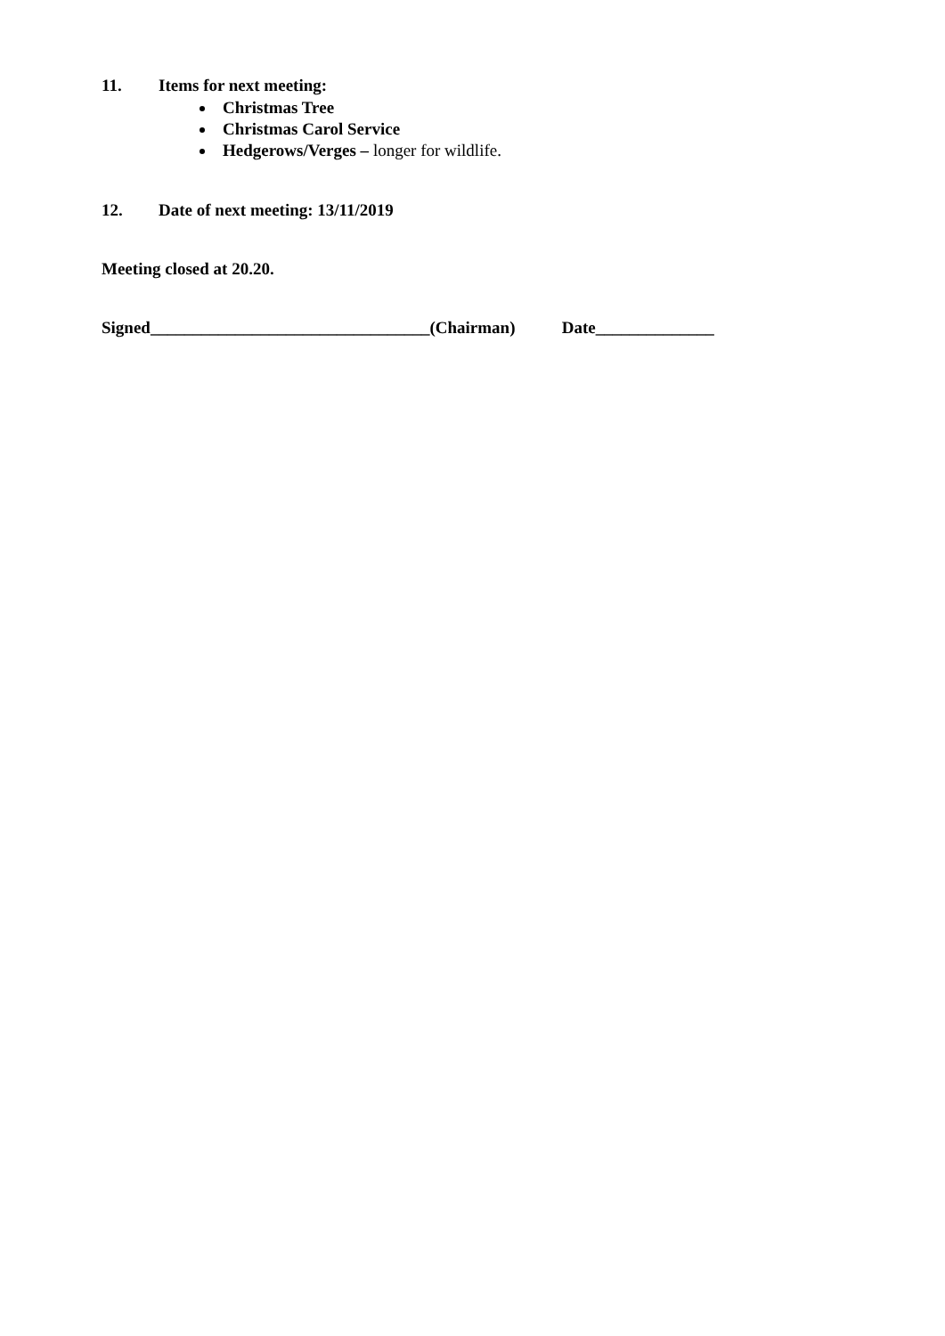11. Items for next meeting:
Christmas Tree
Christmas Carol Service
Hedgerows/Verges – longer for wildlife.
12. Date of next meeting: 13/11/2019
Meeting closed at 20.20.
Signed_________________________________(Chairman) Date______________